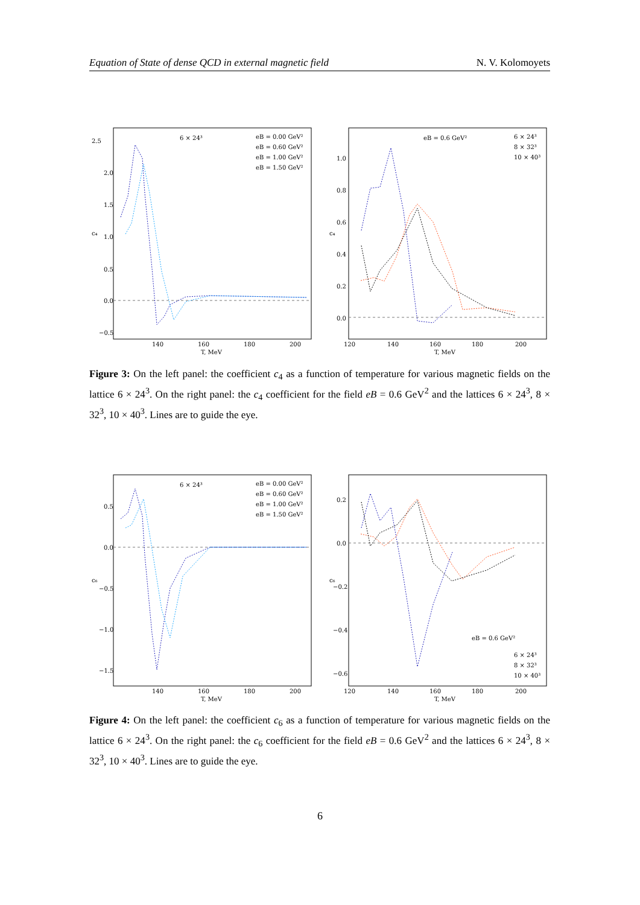Equation of State of dense QCD in external magnetic field N. V. Kolomoyets
6 × 24³
eB = 0.00 GeV²
eB = 0.60 GeV²
eB = 1.00 GeV²
eB = 1.50 GeV²
2.5
2.0
1.5
1.0
0.5
0.0
−0.5
140
160
180
200
T, MeV
c₄
eB = 0.6 GeV²
6 × 24³
8 × 32³
10 × 40³
1.0
0.8
0.6
0.4
0.2
0.0
120
140
160
180
200
T, MeV
c₄
Figure 3: On the left panel: the coefficient c<sub>4</sub> as a function of temperature for various magnetic fields on the lattice 6 × 24<sup>3</sup>. On the right panel: the c<sub>4</sub> coefficient for the field eB = 0.6 GeV<sup>2</sup> and the lattices 6 × 24<sup>3</sup>, 8 × 32<sup>3</sup>, 10 × 40<sup>3</sup>. Lines are to guide the eye.
6 × 24³
eB = 0.00 GeV²
eB = 0.60 GeV²
eB = 1.00 GeV²
eB = 1.50 GeV²
0.5
0.0
−0.5
−1.0
−1.5
140
160
180
200
T, MeV
c₆
0.2
0.0
−0.2
−0.4
−0.6
eB = 0.6 GeV²
6 × 24³
8 × 32³
10 × 40³
120
140
160
180
200
T, MeV
c₆
Figure 4: On the left panel: the coefficient c<sub>6</sub> as a function of temperature for various magnetic fields on the lattice 6 × 24<sup>3</sup>. On the right panel: the c<sub>6</sub> coefficient for the field eB = 0.6 GeV<sup>2</sup> and the lattices 6 × 24<sup>3</sup>, 8 × 32<sup>3</sup>, 10 × 40<sup>3</sup>. Lines are to guide the eye.
6